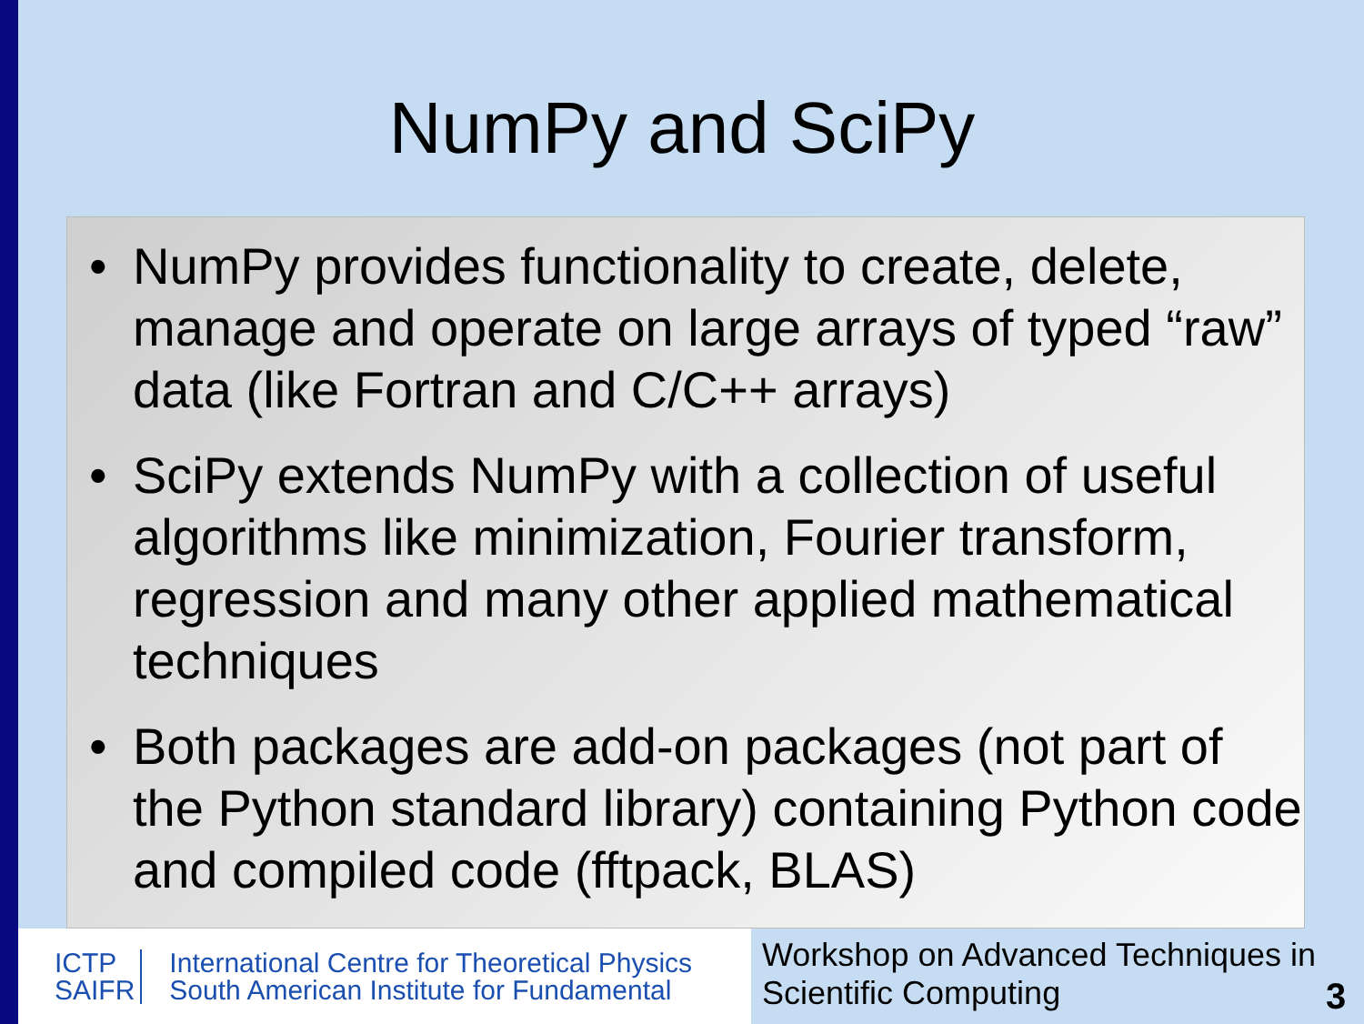NumPy and SciPy
• NumPy provides functionality to create, delete, manage and operate on large arrays of typed “raw” data (like Fortran and C/C++ arrays)
• SciPy extends NumPy with a collection of useful algorithms like minimization, Fourier transform, regression and many other applied mathematical techniques
• Both packages are add-on packages (not part of the Python standard library) containing Python code and compiled code (fftpack, BLAS)
ICTP
SAIFR
International Centre for Theoretical Physics
South American Institute for Fundamental
Workshop on Advanced Techniques in Scientific Computing
3